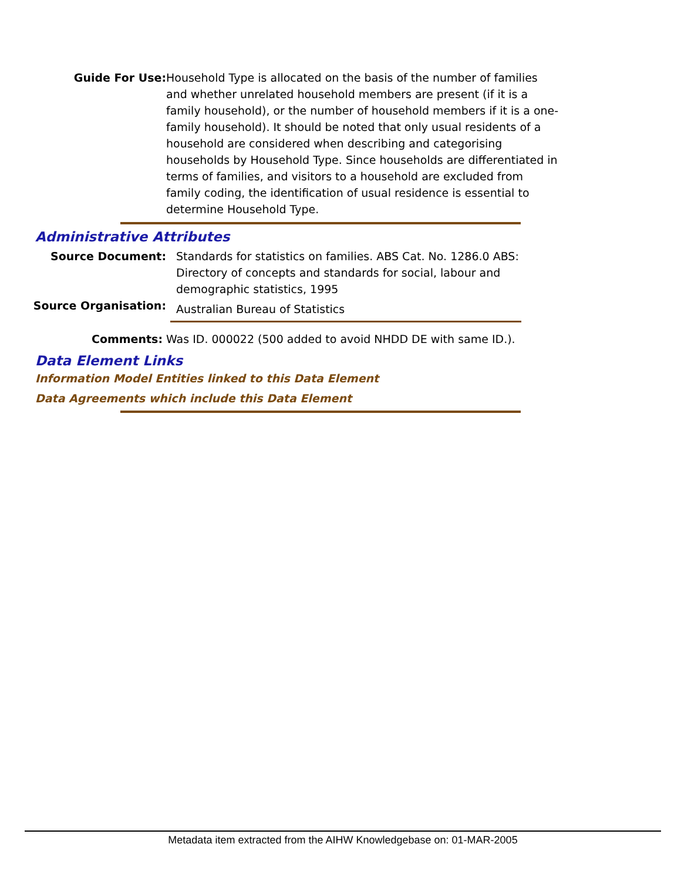Guide For Use: Household Type is allocated on the basis of the number of families and whether unrelated household members are present (if it is a family household), or the number of household members if it is a one-family household). It should be noted that only usual residents of a household are considered when describing and categorising households by Household Type. Since households are differentiated in terms of families, and visitors to a household are excluded from family coding, the identification of usual residence is essential to determine Household Type.
Administrative Attributes
Source Document: Standards for statistics on families. ABS Cat. No. 1286.0 ABS: Directory of concepts and standards for social, labour and demographic statistics, 1995
Source Organisation:
Australian Bureau of Statistics
Comments: Was ID. 000022 (500 added to avoid NHDD DE with same ID.).
Data Element Links
Information Model Entities linked to this Data Element
Data Agreements which include this Data Element
Metadata item extracted from the AIHW Knowledgebase on: 01-MAR-2005